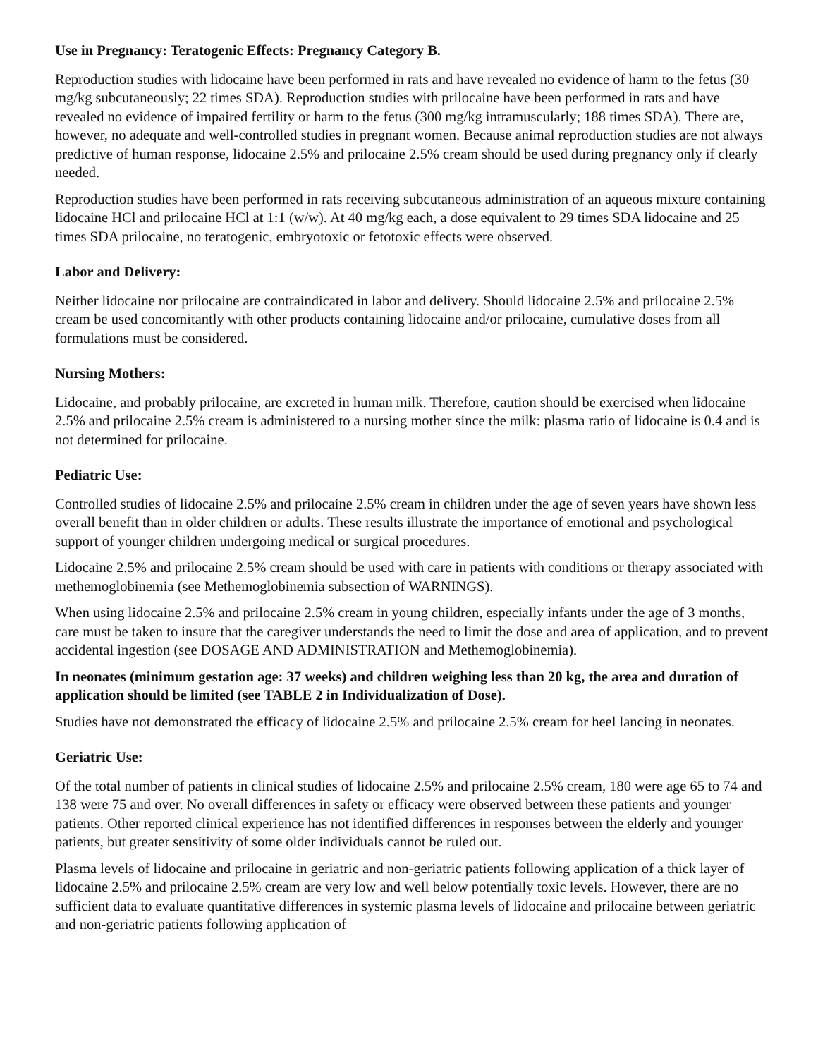Use in Pregnancy: Teratogenic Effects: Pregnancy Category B.
Reproduction studies with lidocaine have been performed in rats and have revealed no evidence of harm to the fetus (30 mg/kg subcutaneously; 22 times SDA). Reproduction studies with prilocaine have been performed in rats and have revealed no evidence of impaired fertility or harm to the fetus (300 mg/kg intramuscularly; 188 times SDA). There are, however, no adequate and well-controlled studies in pregnant women. Because animal reproduction studies are not always predictive of human response, lidocaine 2.5% and prilocaine 2.5% cream should be used during pregnancy only if clearly needed.
Reproduction studies have been performed in rats receiving subcutaneous administration of an aqueous mixture containing lidocaine HCl and prilocaine HCl at 1:1 (w/w). At 40 mg/kg each, a dose equivalent to 29 times SDA lidocaine and 25 times SDA prilocaine, no teratogenic, embryotoxic or fetotoxic effects were observed.
Labor and Delivery:
Neither lidocaine nor prilocaine are contraindicated in labor and delivery. Should lidocaine 2.5% and prilocaine 2.5% cream be used concomitantly with other products containing lidocaine and/or prilocaine, cumulative doses from all formulations must be considered.
Nursing Mothers:
Lidocaine, and probably prilocaine, are excreted in human milk. Therefore, caution should be exercised when lidocaine 2.5% and prilocaine 2.5% cream is administered to a nursing mother since the milk: plasma ratio of lidocaine is 0.4 and is not determined for prilocaine.
Pediatric Use:
Controlled studies of lidocaine 2.5% and prilocaine 2.5% cream in children under the age of seven years have shown less overall benefit than in older children or adults. These results illustrate the importance of emotional and psychological support of younger children undergoing medical or surgical procedures.
Lidocaine 2.5% and prilocaine 2.5% cream should be used with care in patients with conditions or therapy associated with methemoglobinemia (see Methemoglobinemia subsection of WARNINGS).
When using lidocaine 2.5% and prilocaine 2.5% cream in young children, especially infants under the age of 3 months, care must be taken to insure that the caregiver understands the need to limit the dose and area of application, and to prevent accidental ingestion (see DOSAGE AND ADMINISTRATION and Methemoglobinemia).
In neonates (minimum gestation age: 37 weeks) and children weighing less than 20 kg, the area and duration of application should be limited (see TABLE 2 in Individualization of Dose).
Studies have not demonstrated the efficacy of lidocaine 2.5% and prilocaine 2.5% cream for heel lancing in neonates.
Geriatric Use:
Of the total number of patients in clinical studies of lidocaine 2.5% and prilocaine 2.5% cream, 180 were age 65 to 74 and 138 were 75 and over. No overall differences in safety or efficacy were observed between these patients and younger patients. Other reported clinical experience has not identified differences in responses between the elderly and younger patients, but greater sensitivity of some older individuals cannot be ruled out.
Plasma levels of lidocaine and prilocaine in geriatric and non-geriatric patients following application of a thick layer of lidocaine 2.5% and prilocaine 2.5% cream are very low and well below potentially toxic levels. However, there are no sufficient data to evaluate quantitative differences in systemic plasma levels of lidocaine and prilocaine between geriatric and non-geriatric patients following application of